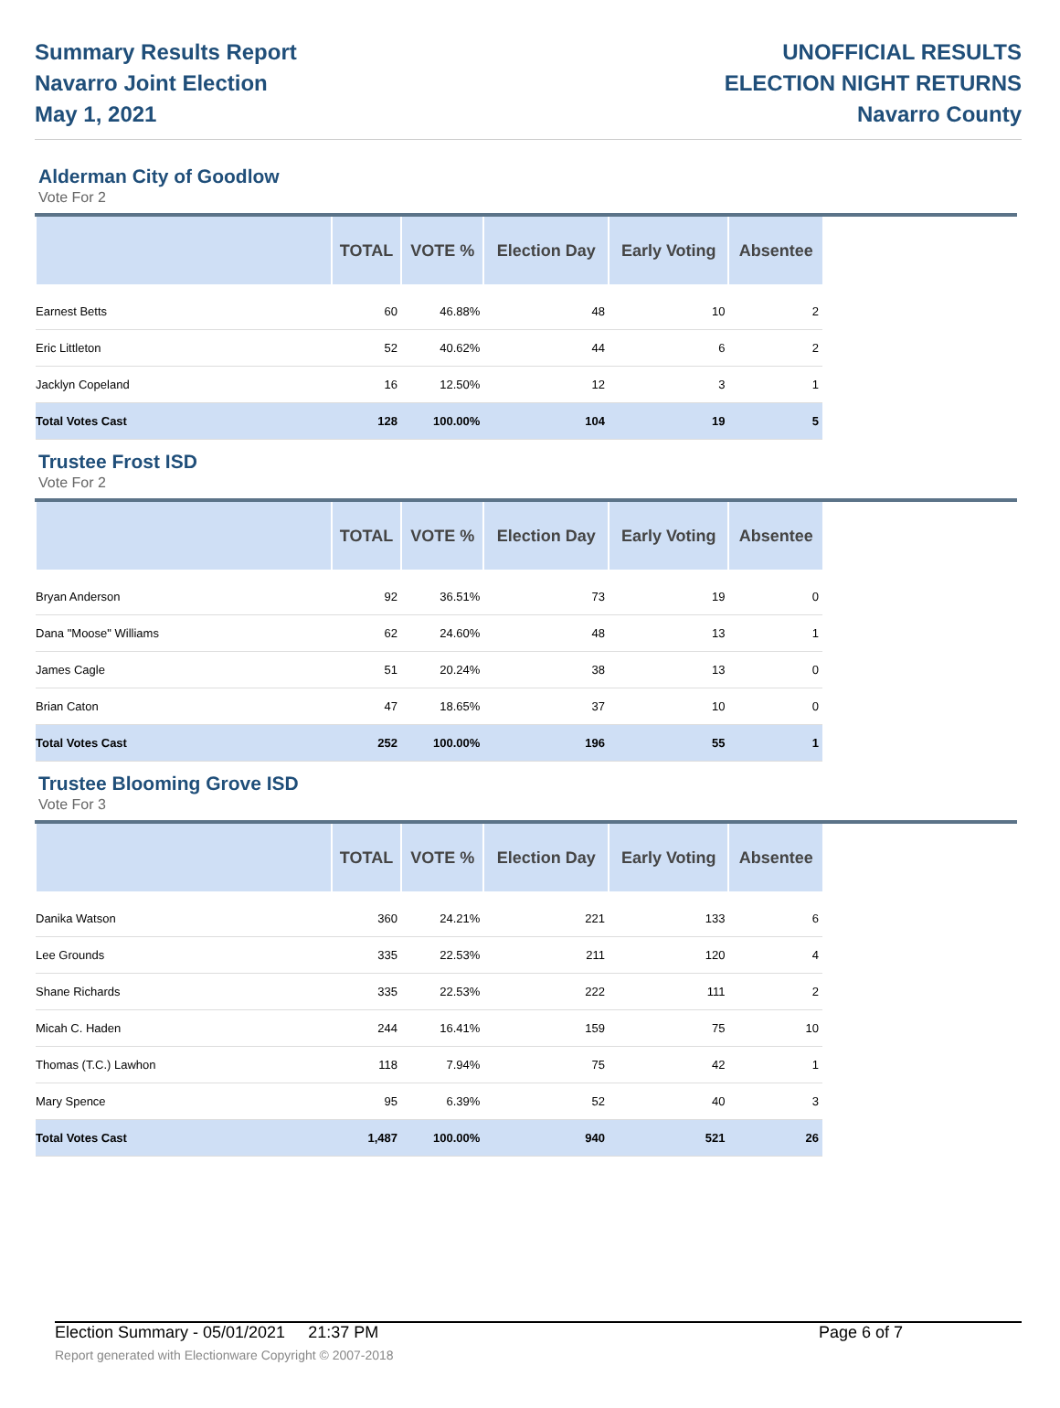Summary Results Report
Navarro Joint Election
May 1, 2021
UNOFFICIAL RESULTS
ELECTION NIGHT RETURNS
Navarro County
Alderman City of Goodlow
Vote For 2
| | TOTAL | VOTE % | Election Day | Early Voting | Absentee |
| --- | --- | --- | --- | --- | --- |
| Earnest Betts | 60 | 46.88% | 48 | 10 | 2 |
| Eric Littleton | 52 | 40.62% | 44 | 6 | 2 |
| Jacklyn Copeland | 16 | 12.50% | 12 | 3 | 1 |
| Total Votes Cast | 128 | 100.00% | 104 | 19 | 5 |
Trustee Frost ISD
Vote For 2
| | TOTAL | VOTE % | Election Day | Early Voting | Absentee |
| --- | --- | --- | --- | --- | --- |
| Bryan Anderson | 92 | 36.51% | 73 | 19 | 0 |
| Dana "Moose" Williams | 62 | 24.60% | 48 | 13 | 1 |
| James Cagle | 51 | 20.24% | 38 | 13 | 0 |
| Brian Caton | 47 | 18.65% | 37 | 10 | 0 |
| Total Votes Cast | 252 | 100.00% | 196 | 55 | 1 |
Trustee Blooming Grove ISD
Vote For 3
| | TOTAL | VOTE % | Election Day | Early Voting | Absentee |
| --- | --- | --- | --- | --- | --- |
| Danika Watson | 360 | 24.21% | 221 | 133 | 6 |
| Lee Grounds | 335 | 22.53% | 211 | 120 | 4 |
| Shane Richards | 335 | 22.53% | 222 | 111 | 2 |
| Micah C. Haden | 244 | 16.41% | 159 | 75 | 10 |
| Thomas (T.C.) Lawhon | 118 | 7.94% | 75 | 42 | 1 |
| Mary Spence | 95 | 6.39% | 52 | 40 | 3 |
| Total Votes Cast | 1,487 | 100.00% | 940 | 521 | 26 |
Election Summary - 05/01/2021 21:37 PM Page 6 of 7
Report generated with Electionware Copyright © 2007-2018